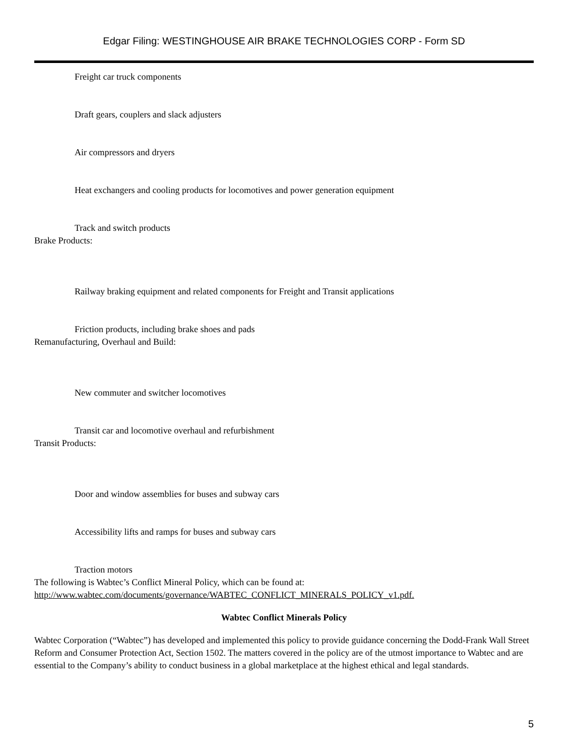Edgar Filing: WESTINGHOUSE AIR BRAKE TECHNOLOGIES CORP - Form SD
Freight car truck components
Draft gears, couplers and slack adjusters
Air compressors and dryers
Heat exchangers and cooling products for locomotives and power generation equipment
Track and switch products
Brake Products:
Railway braking equipment and related components for Freight and Transit applications
Friction products, including brake shoes and pads
Remanufacturing, Overhaul and Build:
New commuter and switcher locomotives
Transit car and locomotive overhaul and refurbishment
Transit Products:
Door and window assemblies for buses and subway cars
Accessibility lifts and ramps for buses and subway cars
Traction motors
The following is Wabtec’s Conflict Mineral Policy, which can be found at:
http://www.wabtec.com/documents/governance/WABTEC_CONFLICT_MINERALS_POLICY_v1.pdf.
Wabtec Conflict Minerals Policy
Wabtec Corporation (“Wabtec”) has developed and implemented this policy to provide guidance concerning the Dodd-Frank Wall Street Reform and Consumer Protection Act, Section 1502. The matters covered in the policy are of the utmost importance to Wabtec and are essential to the Company’s ability to conduct business in a global marketplace at the highest ethical and legal standards.
5